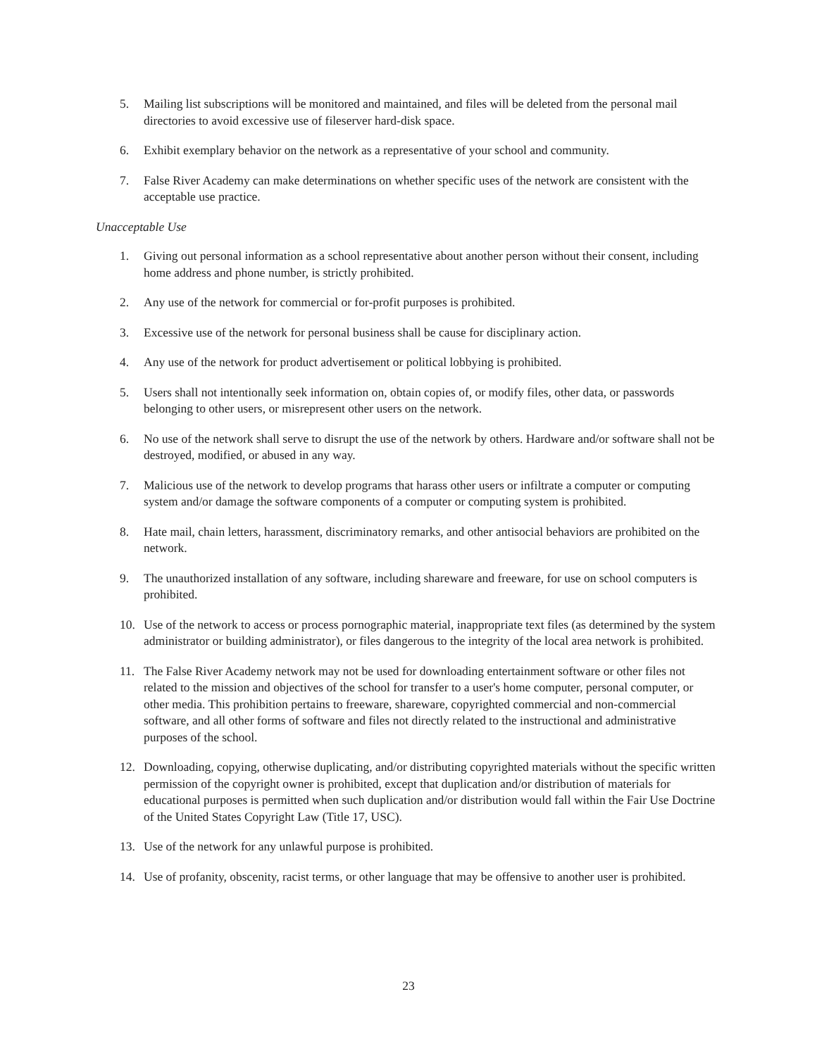5. Mailing list subscriptions will be monitored and maintained, and files will be deleted from the personal mail directories to avoid excessive use of fileserver hard-disk space.
6. Exhibit exemplary behavior on the network as a representative of your school and community.
7. False River Academy can make determinations on whether specific uses of the network are consistent with the acceptable use practice.
Unacceptable Use
1. Giving out personal information as a school representative about another person without their consent, including home address and phone number, is strictly prohibited.
2. Any use of the network for commercial or for-profit purposes is prohibited.
3. Excessive use of the network for personal business shall be cause for disciplinary action.
4. Any use of the network for product advertisement or political lobbying is prohibited.
5. Users shall not intentionally seek information on, obtain copies of, or modify files, other data, or passwords belonging to other users, or misrepresent other users on the network.
6. No use of the network shall serve to disrupt the use of the network by others. Hardware and/or software shall not be destroyed, modified, or abused in any way.
7. Malicious use of the network to develop programs that harass other users or infiltrate a computer or computing system and/or damage the software components of a computer or computing system is prohibited.
8. Hate mail, chain letters, harassment, discriminatory remarks, and other antisocial behaviors are prohibited on the network.
9. The unauthorized installation of any software, including shareware and freeware, for use on school computers is prohibited.
10. Use of the network to access or process pornographic material, inappropriate text files (as determined by the system administrator or building administrator), or files dangerous to the integrity of the local area network is prohibited.
11. The False River Academy network may not be used for downloading entertainment software or other files not related to the mission and objectives of the school for transfer to a user's home computer, personal computer, or other media. This prohibition pertains to freeware, shareware, copyrighted commercial and non-commercial software, and all other forms of software and files not directly related to the instructional and administrative purposes of the school.
12. Downloading, copying, otherwise duplicating, and/or distributing copyrighted materials without the specific written permission of the copyright owner is prohibited, except that duplication and/or distribution of materials for educational purposes is permitted when such duplication and/or distribution would fall within the Fair Use Doctrine of the United States Copyright Law (Title 17, USC).
13. Use of the network for any unlawful purpose is prohibited.
14. Use of profanity, obscenity, racist terms, or other language that may be offensive to another user is prohibited.
23